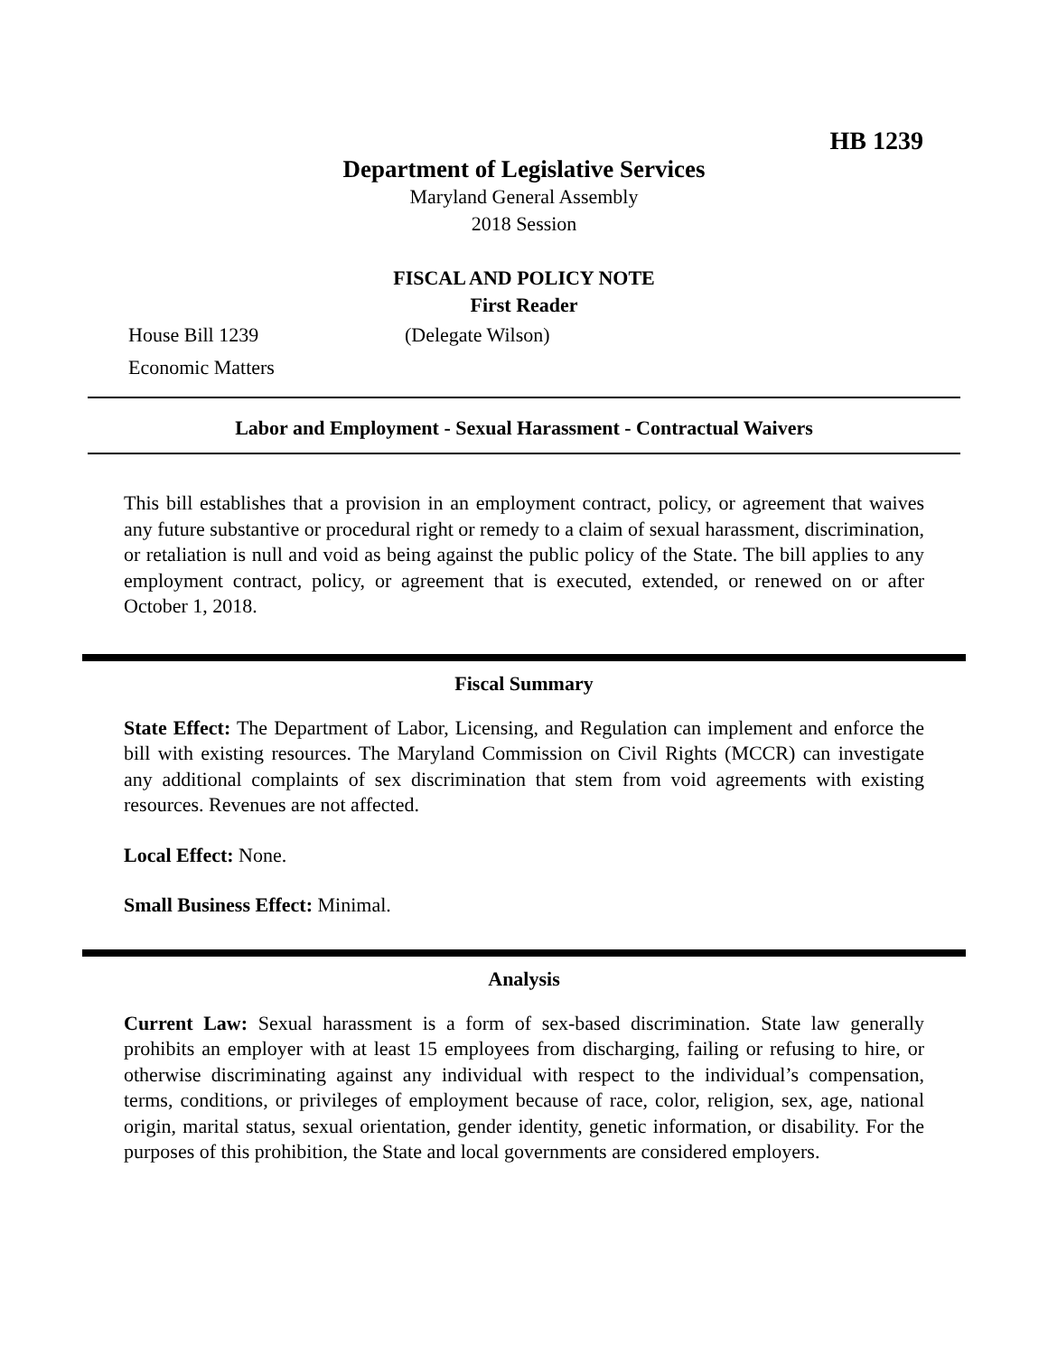HB 1239
Department of Legislative Services
Maryland General Assembly
2018 Session
FISCAL AND POLICY NOTE
First Reader
House Bill 1239 (Delegate Wilson)
Economic Matters
Labor and Employment - Sexual Harassment - Contractual Waivers
This bill establishes that a provision in an employment contract, policy, or agreement that waives any future substantive or procedural right or remedy to a claim of sexual harassment, discrimination, or retaliation is null and void as being against the public policy of the State. The bill applies to any employment contract, policy, or agreement that is executed, extended, or renewed on or after October 1, 2018.
Fiscal Summary
State Effect: The Department of Labor, Licensing, and Regulation can implement and enforce the bill with existing resources. The Maryland Commission on Civil Rights (MCCR) can investigate any additional complaints of sex discrimination that stem from void agreements with existing resources. Revenues are not affected.
Local Effect: None.
Small Business Effect: Minimal.
Analysis
Current Law: Sexual harassment is a form of sex-based discrimination. State law generally prohibits an employer with at least 15 employees from discharging, failing or refusing to hire, or otherwise discriminating against any individual with respect to the individual’s compensation, terms, conditions, or privileges of employment because of race, color, religion, sex, age, national origin, marital status, sexual orientation, gender identity, genetic information, or disability. For the purposes of this prohibition, the State and local governments are considered employers.